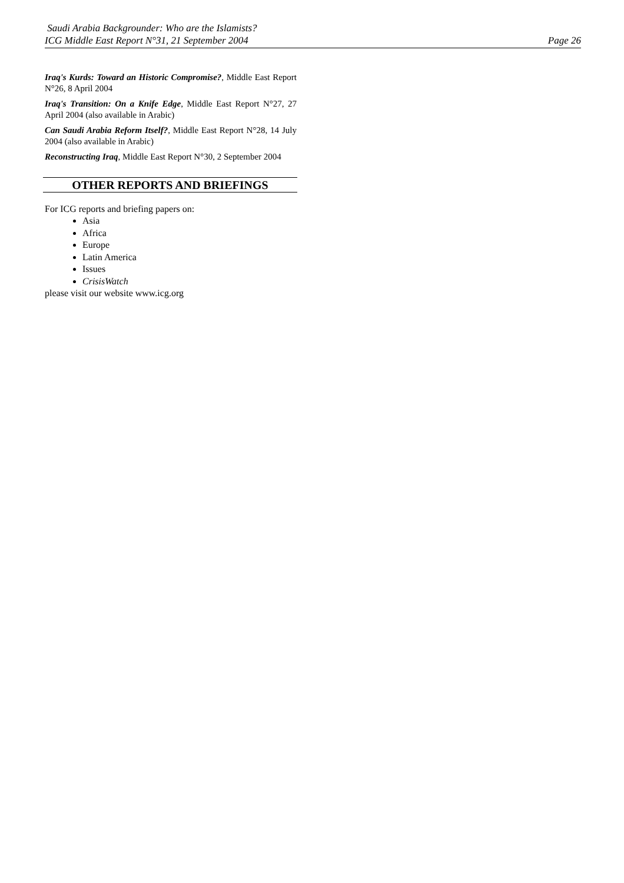Saudi Arabia Backgrounder: Who are the Islamists?
ICG Middle East Report N°31, 21 September 2004 Page 26
Iraq's Kurds: Toward an Historic Compromise?, Middle East Report N°26, 8 April 2004
Iraq's Transition: On a Knife Edge, Middle East Report N°27, 27 April 2004 (also available in Arabic)
Can Saudi Arabia Reform Itself?, Middle East Report N°28, 14 July 2004 (also available in Arabic)
Reconstructing Iraq, Middle East Report N°30, 2 September 2004
OTHER REPORTS AND BRIEFINGS
For ICG reports and briefing papers on:
Asia
Africa
Europe
Latin America
Issues
CrisisWatch
please visit our website www.icg.org